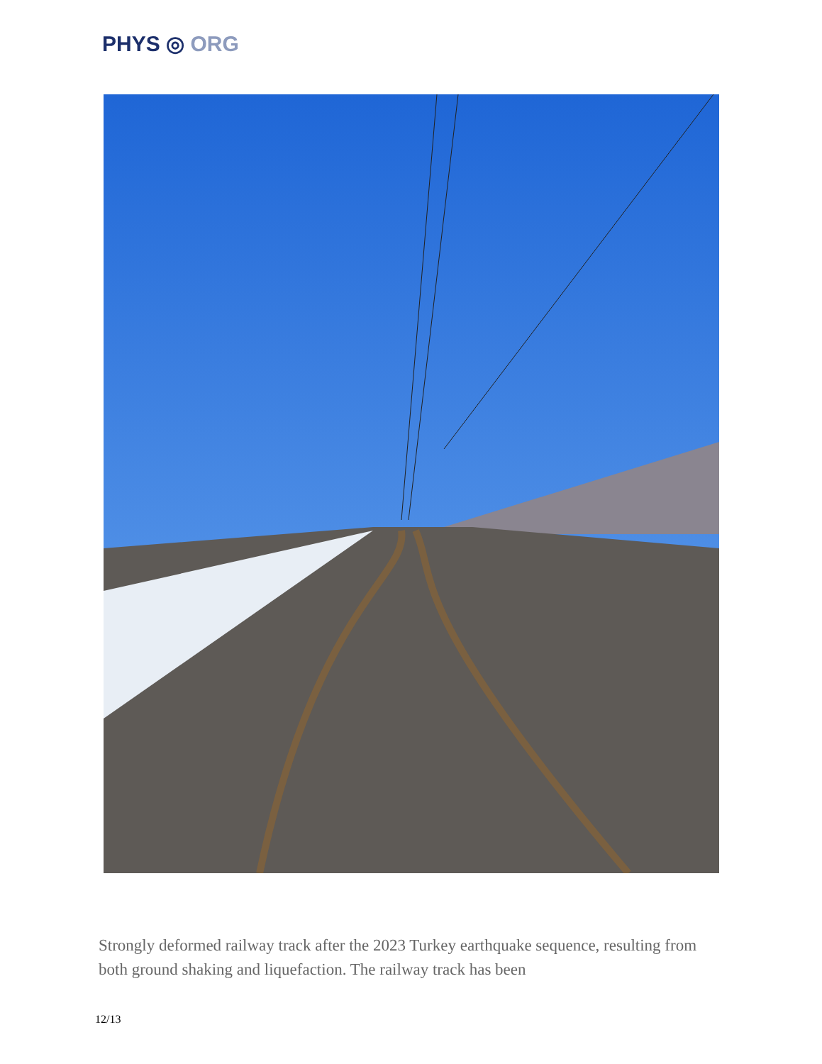PHYS ◎ ORG
Strongly deformed railway track after the 2023 Turkey earthquake sequence, resulting from both ground shaking and liquefaction. The railway track has been
12/13